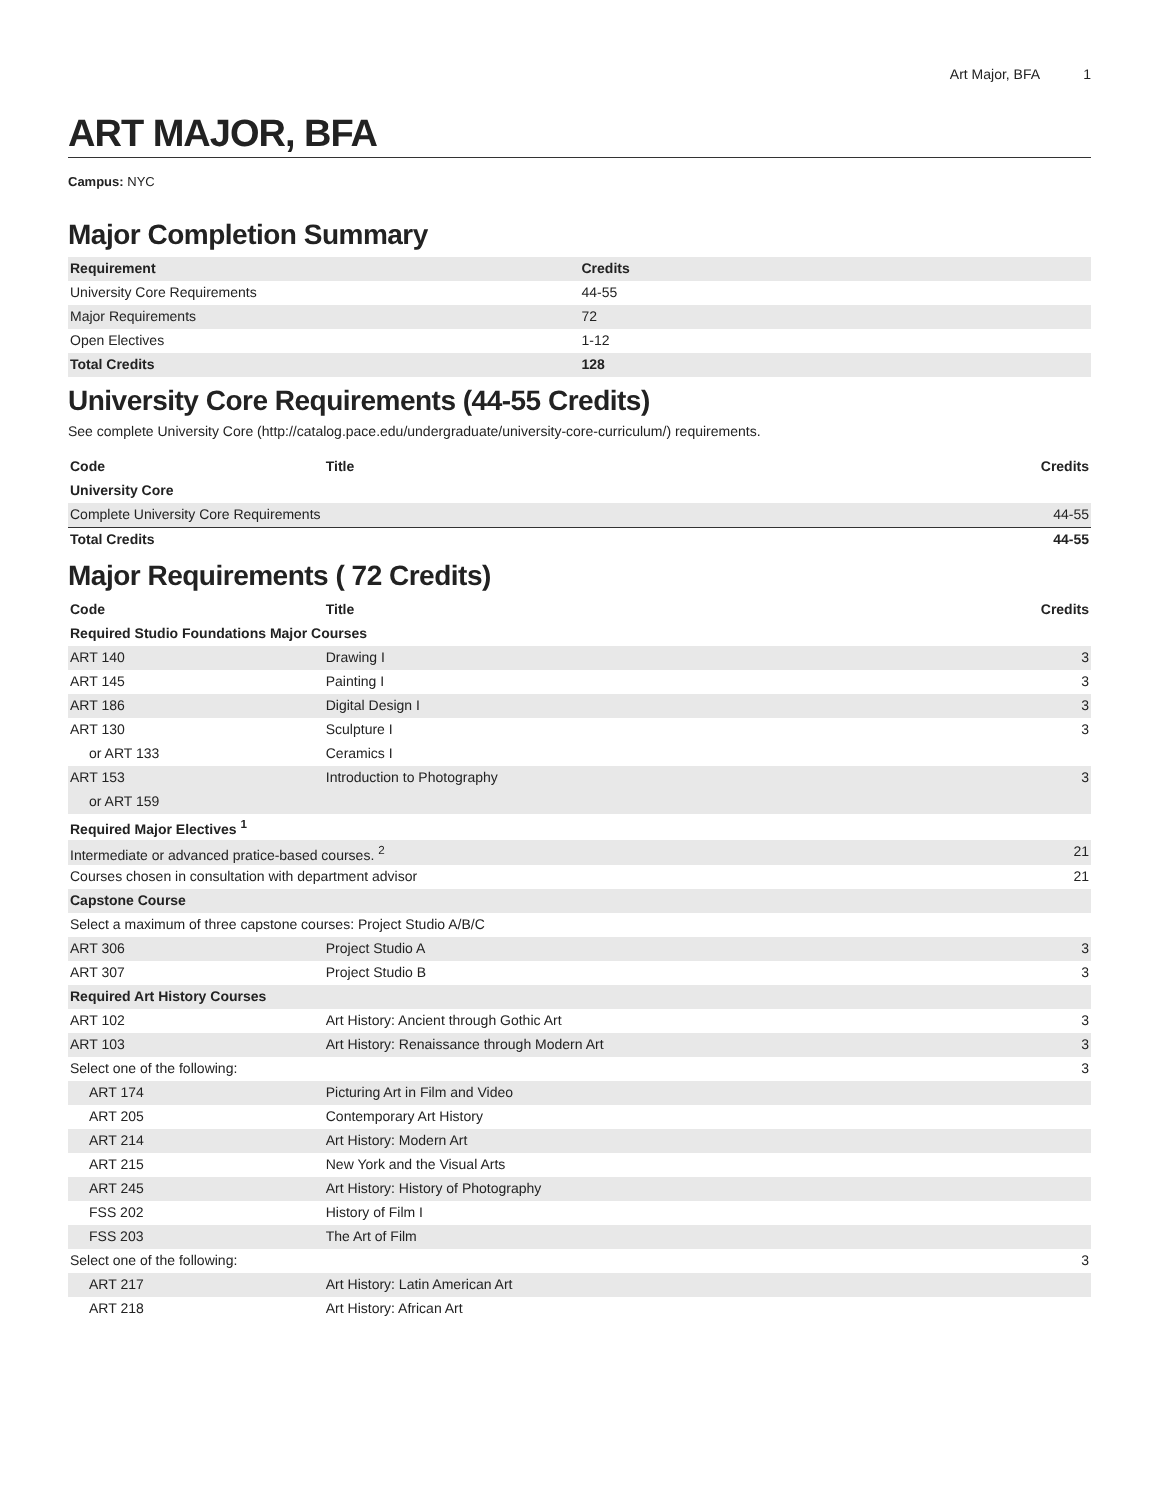Art Major, BFA 1
ART MAJOR, BFA
Campus: NYC
Major Completion Summary
| Requirement | Credits |
| --- | --- |
| University Core Requirements | 44-55 |
| Major Requirements | 72 |
| Open Electives | 1-12 |
| Total Credits | 128 |
University Core Requirements (44-55 Credits)
See complete University Core (http://catalog.pace.edu/undergraduate/university-core-curriculum/) requirements.
| Code | Title | Credits |
| --- | --- | --- |
| University Core | | |
| Complete University Core Requirements | | 44-55 |
| Total Credits | | 44-55 |
Major Requirements ( 72 Credits)
| Code | Title | Credits |
| --- | --- | --- |
| Required Studio Foundations Major Courses | | |
| ART 140 | Drawing I | 3 |
| ART 145 | Painting I | 3 |
| ART 186 | Digital Design I | 3 |
| ART 130 | Sculpture I | 3 |
| or ART 133 | Ceramics I | |
| ART 153 | Introduction to Photography | 3 |
| or ART 159 | | |
| Required Major Electives <sup>1</sup> | | |
| Intermediate or advanced pratice-based courses. <sup>2</sup> | | 21 |
| Courses chosen in consultation with department advisor | | 21 |
| Capstone Course | | |
| Select a maximum of three capstone courses: Project Studio A/B/C | | |
| ART 306 | Project Studio A | 3 |
| ART 307 | Project Studio B | 3 |
| Required Art History Courses | | |
| ART 102 | Art History: Ancient through Gothic Art | 3 |
| ART 103 | Art History: Renaissance through Modern Art | 3 |
| Select one of the following: | | 3 |
| ART 174 | Picturing Art in Film and Video | |
| ART 205 | Contemporary Art History | |
| ART 214 | Art History: Modern Art | |
| ART 215 | New York and the Visual Arts | |
| ART 245 | Art History: History of Photography | |
| FSS 202 | History of Film I | |
| FSS 203 | The Art of Film | |
| Select one of the following: | | 3 |
| ART 217 | Art History: Latin American Art | |
| ART 218 | Art History: African Art | |